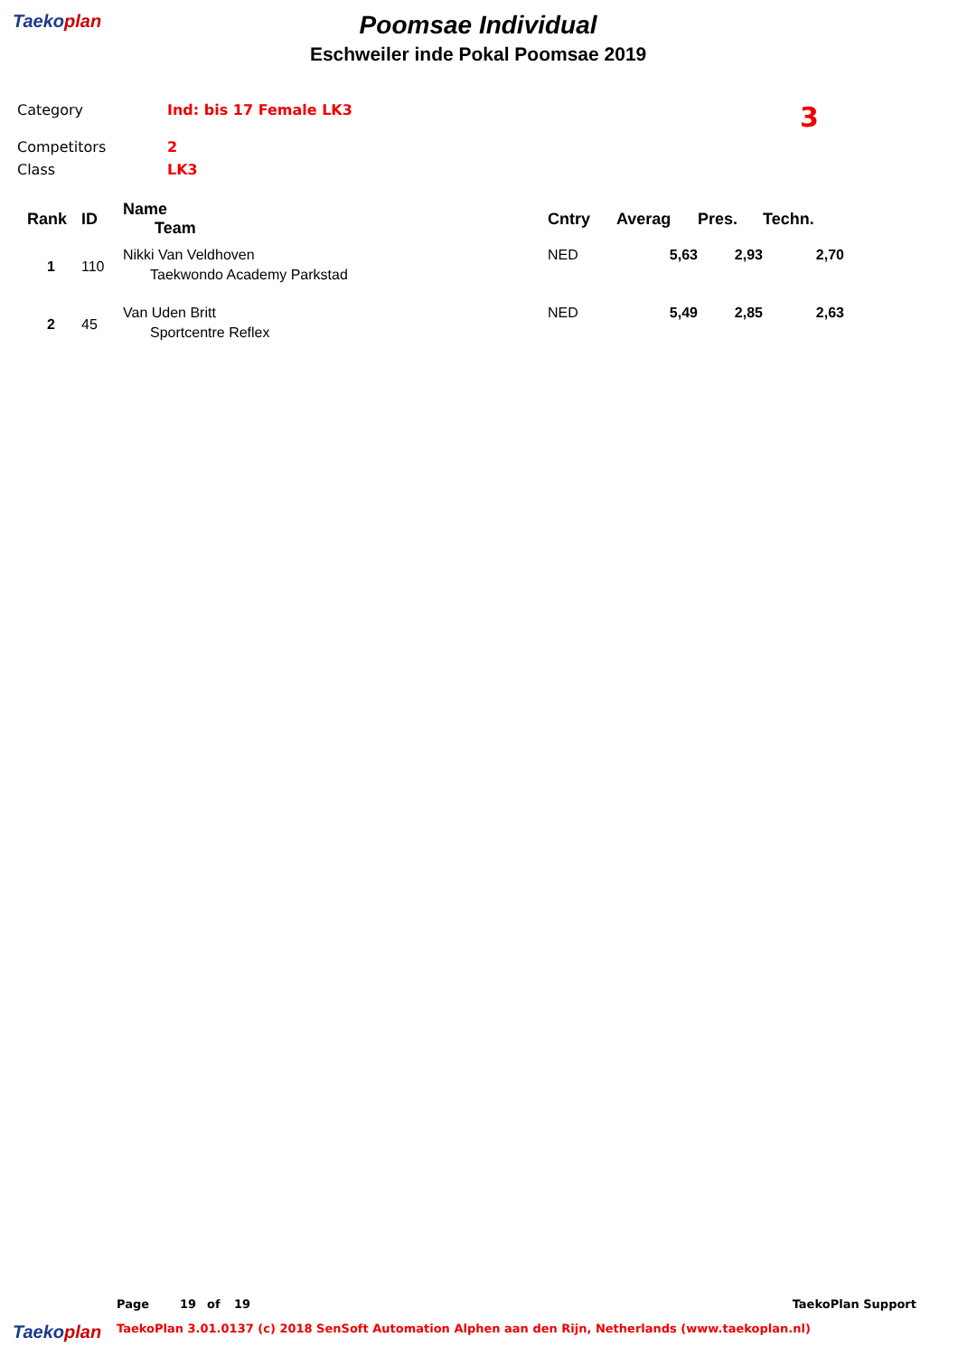Taekoplan
Poomsae Individual
Eschweiler inde Pokal Poomsae 2019
Category
Ind: bis 17 Female LK3
3
Competitors
2
Class
LK3
| Rank | ID | Name Team | Cntry | Averag | Pres. | Techn. |
| --- | --- | --- | --- | --- | --- | --- |
| 1 | 110 | Nikki Van Veldhoven Taekwondo Academy Parkstad | NED | 5,63 | 2,93 | 2,70 |
| 2 | 45 | Van Uden Britt Sportcentre Reflex | NED | 5,49 | 2,85 | 2,63 |
Page 19 of 19 TaekoPlan Support
Taekoplan TaekoPlan 3.01.0137 (c) 2018 SenSoft Automation Alphen aan den Rijn, Netherlands (www.taekoplan.nl)